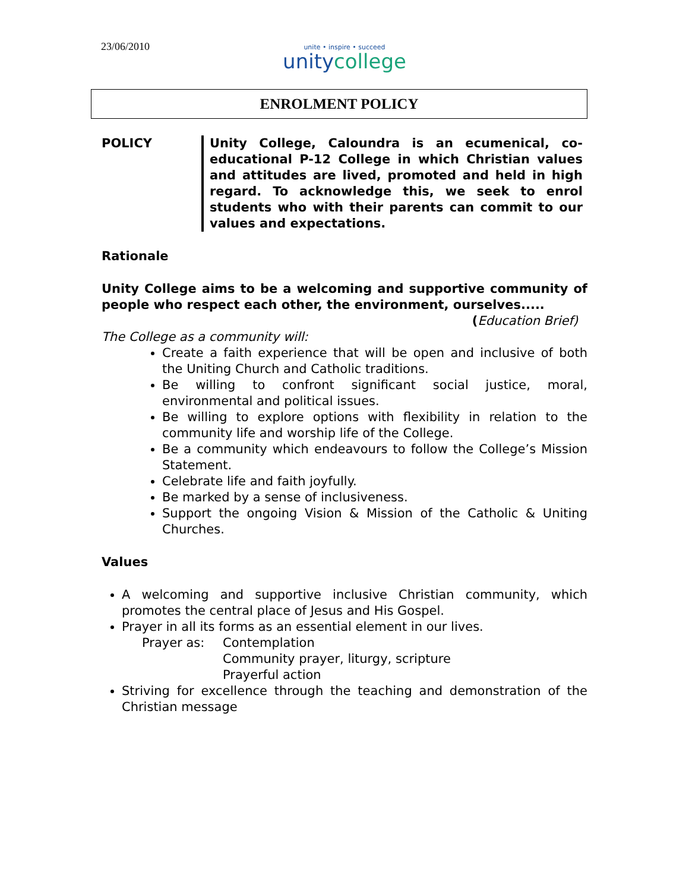23/06/2010
unite • inspire • succeed
unitycollege
ENROLMENT POLICY
POLICY Unity College, Caloundra is an ecumenical, co-educational P-12 College in which Christian values and attitudes are lived, promoted and held in high regard. To acknowledge this, we seek to enrol students who with their parents can commit to our values and expectations.
Rationale
Unity College aims to be a welcoming and supportive community of people who respect each other, the environment, ourselves.....
(Education Brief)
The College as a community will:
Create a faith experience that will be open and inclusive of both the Uniting Church and Catholic traditions.
Be willing to confront significant social justice, moral, environmental and political issues.
Be willing to explore options with flexibility in relation to the community life and worship life of the College.
Be a community which endeavours to follow the College’s Mission Statement.
Celebrate life and faith joyfully.
Be marked by a sense of inclusiveness.
Support the ongoing Vision & Mission of the Catholic & Uniting Churches.
Values
A welcoming and supportive inclusive Christian community, which promotes the central place of Jesus and His Gospel.
Prayer in all its forms as an essential element in our lives.
Prayer as: Contemplation
Community prayer, liturgy, scripture
Prayerful action
Striving for excellence through the teaching and demonstration of the Christian message